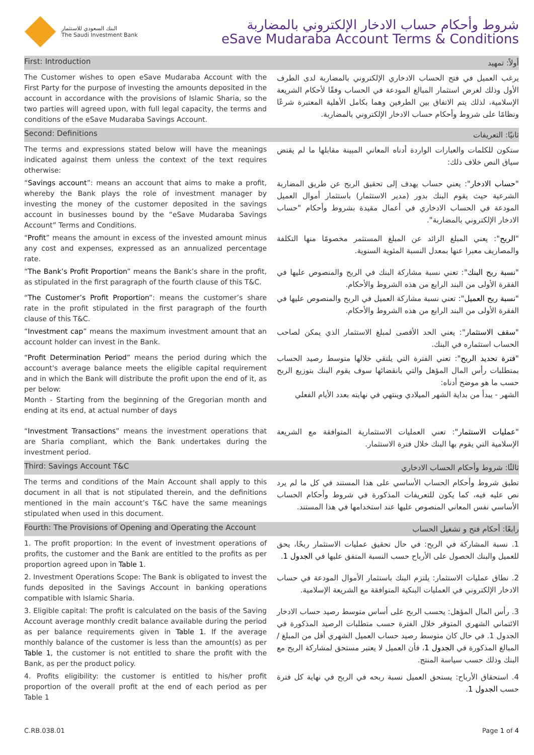البنك السعودي للاستثمار
The Saudi Investment Bank
شروط وأحكام حساب الادخار الإلكتروني بالمضاربة
eSave Mudaraba Account Terms & Conditions
First: Introduction
أولاً: تمهيد
The Customer wishes to open eSave Mudaraba Account with the First Party for the purpose of investing the amounts deposited in the account in accordance with the provisions of Islamic Sharia, so the two parties will agreed upon, with full legal capacity, the terms and conditions of the eSave Mudaraba Savings Account.
يرغب العميل في فتح الحساب الادخاري الإلكتروني بالمضاربة لدى الطرف الأول وذلك لغرض استثمار المبالغ المودعة في الحساب وفقًا لأحكام الشريعة الإسلامية، لذلك يتم الاتفاق بين الطرفين وهما بكامل الأهلية المعتبرة شرعًا ونظامًا على شروط وأحكام حساب الادخار الإلكتروني بالمضاربة.
Second: Definitions
ثانيًا: التعريفات
The terms and expressions stated below will have the meanings indicated against them unless the context of the text requires otherwise:
ستكون للكلمات والعبارات الواردة أدناه المعاني المبينة مقابلها ما لم يقتض سياق النص خلاف ذلك:
“Savings account”: means an account that aims to make a profit, whereby the Bank plays the role of investment manager by investing the money of the customer deposited in the savings account in businesses bound by the “eSave Mudaraba Savings Account” Terms and Conditions.
"حساب الادخار": يعني حساب يهدف إلى تحقيق الربح عن طريق المضاربة الشرعية حيث يقوم البنك بدور (مدير الاستثمار) باستثمار أموال العميل المودعة في الحساب الادخاري في أعمال مقيدة بشروط وأحكام "حساب الادخار الإلكتروني بالمضاربة".
“Profit” means the amount in excess of the invested amount minus any cost and expenses, expressed as an annualized percentage rate.
"الربح": يعني المبلغ الزائد عن المبلغ المستثمر مخصومًا منها التكلفة والمصاريف معبرا عنها بمعدل النسبة المئوية السنوية.
“The Bank’s Profit Proportion” means the Bank’s share in the profit, as stipulated in the first paragraph of the fourth clause of this T&C.
"نسبة ربح البنك": تعني نسبة مشاركة البنك في الربح والمنصوص عليها في الفقرة الأولى من البند الرابع من هذه الشروط والأحكام.
“The Customer’s Profit Proportion”: means the customer’s share rate in the profit stipulated in the first paragraph of the fourth clause of this T&C.
"نسبة ربح العميل": تعني نسبة مشاركة العميل في الربح والمنصوص عليها في الفقرة الأولى من البند الرابع من هذه الشروط والأحكام.
“Investment cap” means the maximum investment amount that an account holder can invest in the Bank.
"سقف الاستثمار": يعني الحد الأقصى لمبلغ الاستثمار الذي يمكن لصاحب الحساب استثماره في البنك.
“Profit Determination Period” means the period during which the account's average balance meets the eligible capital requirement and in which the Bank will distribute the profit upon the end of it, as per below:
Month - Starting from the beginning of the Gregorian month and ending at its end, at actual number of days
"فترة تحديد الربح": تعني الفترة التي يلتقي خلالها متوسط رصيد الحساب بمتطلبات رأس المال المؤهل والتي بانقضائها سوف يقوم البنك بتوزيع الربح حسب ما هو موضح أدناه:
الشهر - يبدأ من بداية الشهر الميلادي وينتهي في نهايته بعدد الأيام الفعلي
“Investment Transactions” means the investment operations that are Sharia compliant, which the Bank undertakes during the investment period.
"عمليات الاستثمار": تعني العمليات الاستثمارية المتوافقة مع الشريعة الإسلامية التي يقوم بها البنك خلال فترة الاستثمار.
Third: Savings Account T&C
ثالثًا: شروط وأحكام الحساب الادخاري
The terms and conditions of the Main Account shall apply to this document in all that is not stipulated therein, and the definitions mentioned in the main account’s T&C have the same meanings stipulated when used in this document.
تطبق شروط وأحكام الحساب الأساسي على هذا المستند في كل ما لم يرد نص عليه فيه، كما يكون للتعريفات المذكورة في شروط وأحكام الحساب الأساسي نفس المعاني المنصوص عليها عند استخدامها في هذا المستند.
Fourth: The Provisions of Opening and Operating the Account
رابعًا: أحكام فتح و تشغيل الحساب
1. The profit proportion: In the event of investment operations of profits, the customer and the Bank are entitled to the profits as per proportion agreed upon in Table 1.
1. نسبة المشاركة في الربح: في حال تحقيق عمليات الاستثمار ربحًا، يحق للعميل والبنك الحصول على الأرباح حسب النسبة المتفق عليها في الجدول 1.
2. Investment Operations Scope: The Bank is obligated to invest the funds deposited in the Savings Account in banking operations compatible with Islamic Sharia.
2. نطاق عمليات الاستثمار: يلتزم البنك باستثمار الأموال المودعة في حساب الادخار الإلكتروني في العمليات البنكية المتوافقة مع الشريعة الإسلامية.
3. Eligible capital: The profit is calculated on the basis of the Saving Account average monthly credit balance available during the period as per balance requirements given in Table 1. If the average monthly balance of the customer is less than the amount(s) as per Table 1, the customer is not entitled to share the profit with the Bank, as per the product policy.
3. رأس المال المؤهل: يحسب الربح على أساس متوسط رصيد حساب الادخار الائتماني الشهري المتوفر خلال الفترة حسب متطلبات الرصيد المذكورة في الجدول 1. في حال كان متوسط رصيد حساب العميل الشهري أقل من المبلغ /المبالغ المذكورة في الجدول 1، فأن العميل لا يعتبر مستحق لمشاركة الربح مع البنك وذلك حسب سياسة المنتج.
4. Profits eligibility: the customer is entitled to his/her profit proportion of the overall profit at the end of each period as per Table 1
4. استحقاق الأرباح: يستحق العميل نسبة ربحه في الربح في نهاية كل فترة حسب الجدول 1.
C.RB.038.01 Page 1 of 4